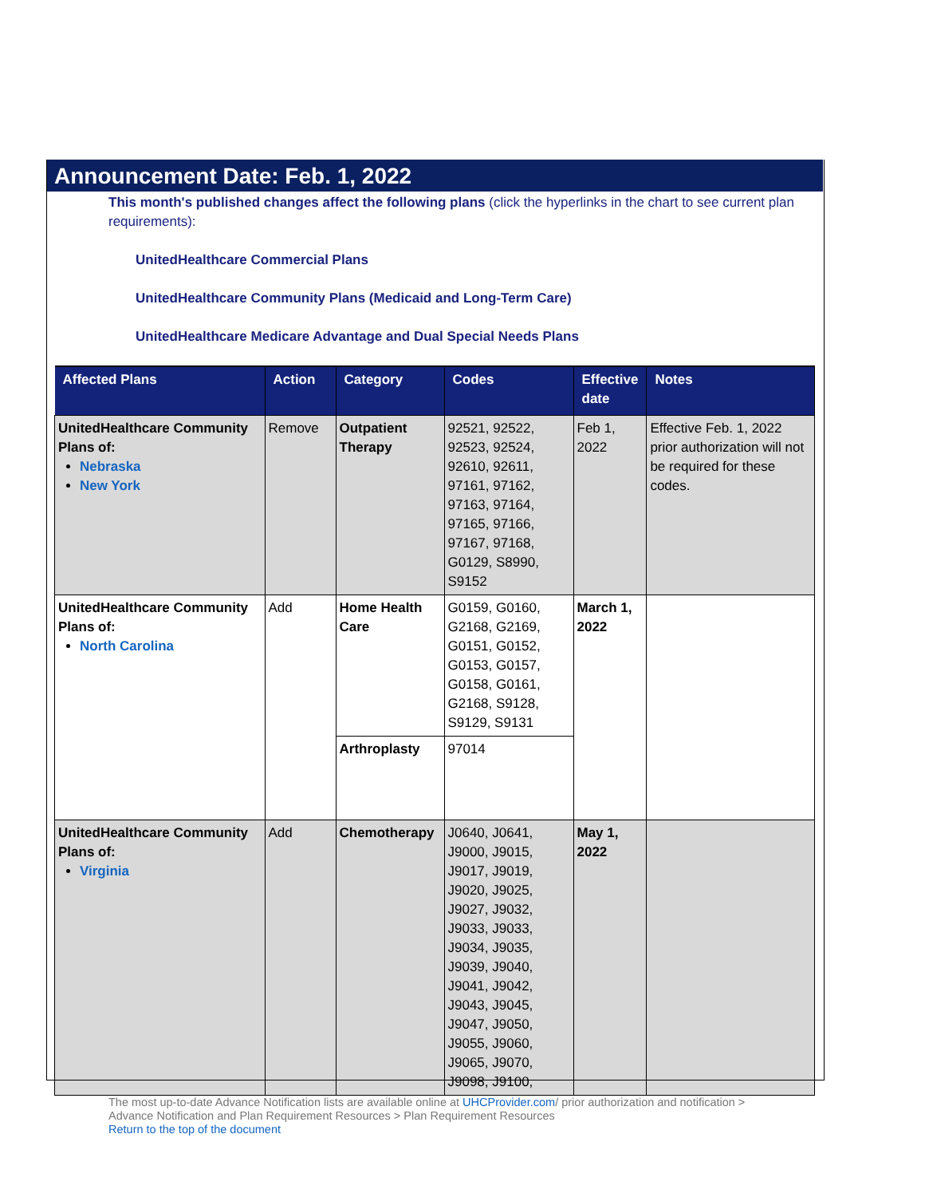Announcement Date: Feb. 1, 2022
This month's published changes affect the following plans (click the hyperlinks in the chart to see current plan requirements):
UnitedHealthcare Commercial Plans
UnitedHealthcare Community Plans (Medicaid and Long-Term Care)
UnitedHealthcare Medicare Advantage and Dual Special Needs Plans
| Affected Plans | Action | Category | Codes | Effective date | Notes |
| --- | --- | --- | --- | --- | --- |
| UnitedHealthcare Community Plans of: Nebraska New York | Remove | Outpatient Therapy | 92521, 92522, 92523, 92524, 92610, 92611, 97161, 97162, 97163, 97164, 97165, 97166, 97167, 97168, G0129, S8990, S9152 | Feb 1, 2022 | Effective Feb. 1, 2022 prior authorization will not be required for these codes. |
| UnitedHealthcare Community Plans of: North Carolina | Add | Home Health Care | G0159, G0160, G2168, G2169, G0151, G0152, G0153, G0157, G0158, G0161, G2168, S9128, S9129, S9131 | March 1, 2022 | |
| | | Arthroplasty | 97014 | | |
| UnitedHealthcare Community Plans of: Virginia | Add | Chemotherapy | J0640, J0641, J9000, J9015, J9017, J9019, J9020, J9025, J9027, J9032, J9033, J9033, J9034, J9035, J9039, J9040, J9041, J9042, J9043, J9045, J9047, J9050, J9055, J9060, J9065, J9070, J9098, J9100, | May 1, 2022 | |
The most up-to-date Advance Notification lists are available online at UHCProvider.com/ prior authorization and notification >
Advance Notification and Plan Requirement Resources > Plan Requirement Resources
Return to the top of the document